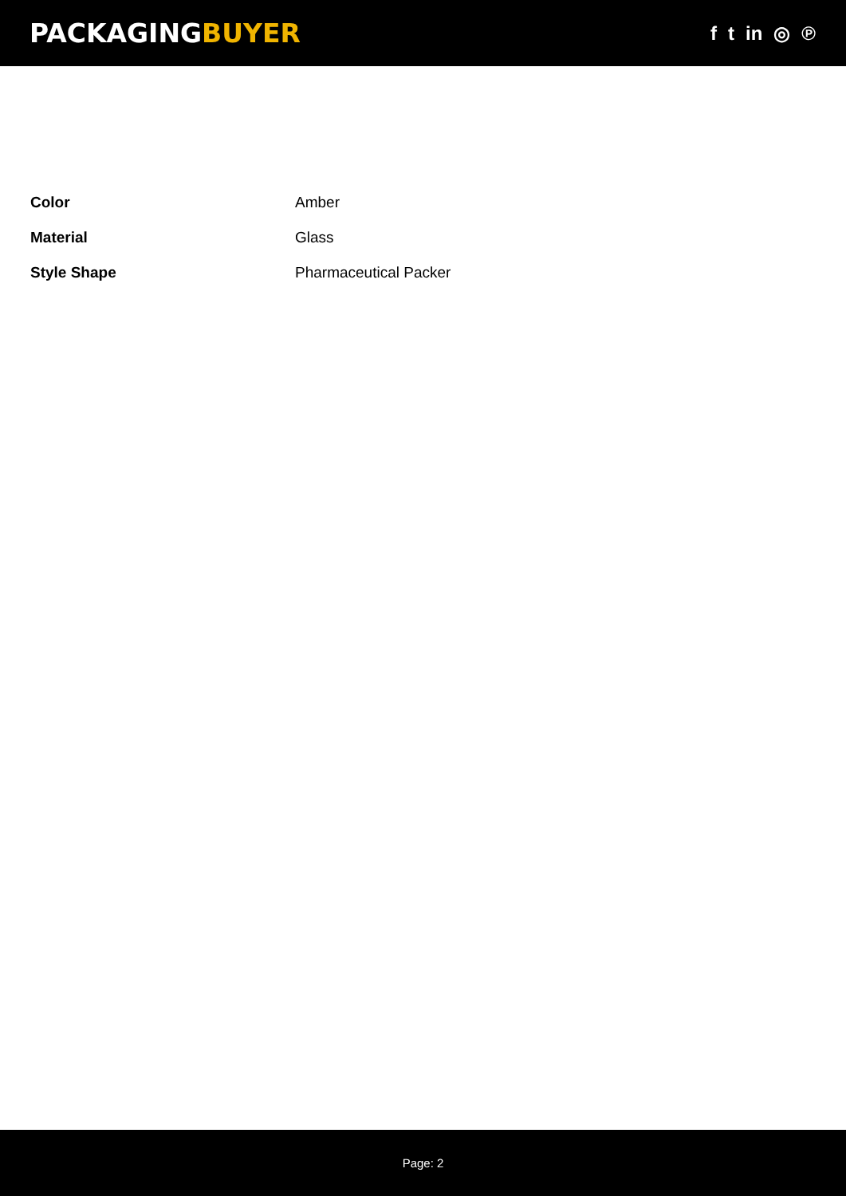PACKAGINGBUYER
f t in ◎ ℗
| Color | Amber |
| Material | Glass |
| Style Shape | Pharmaceutical Packer |
Page: 2